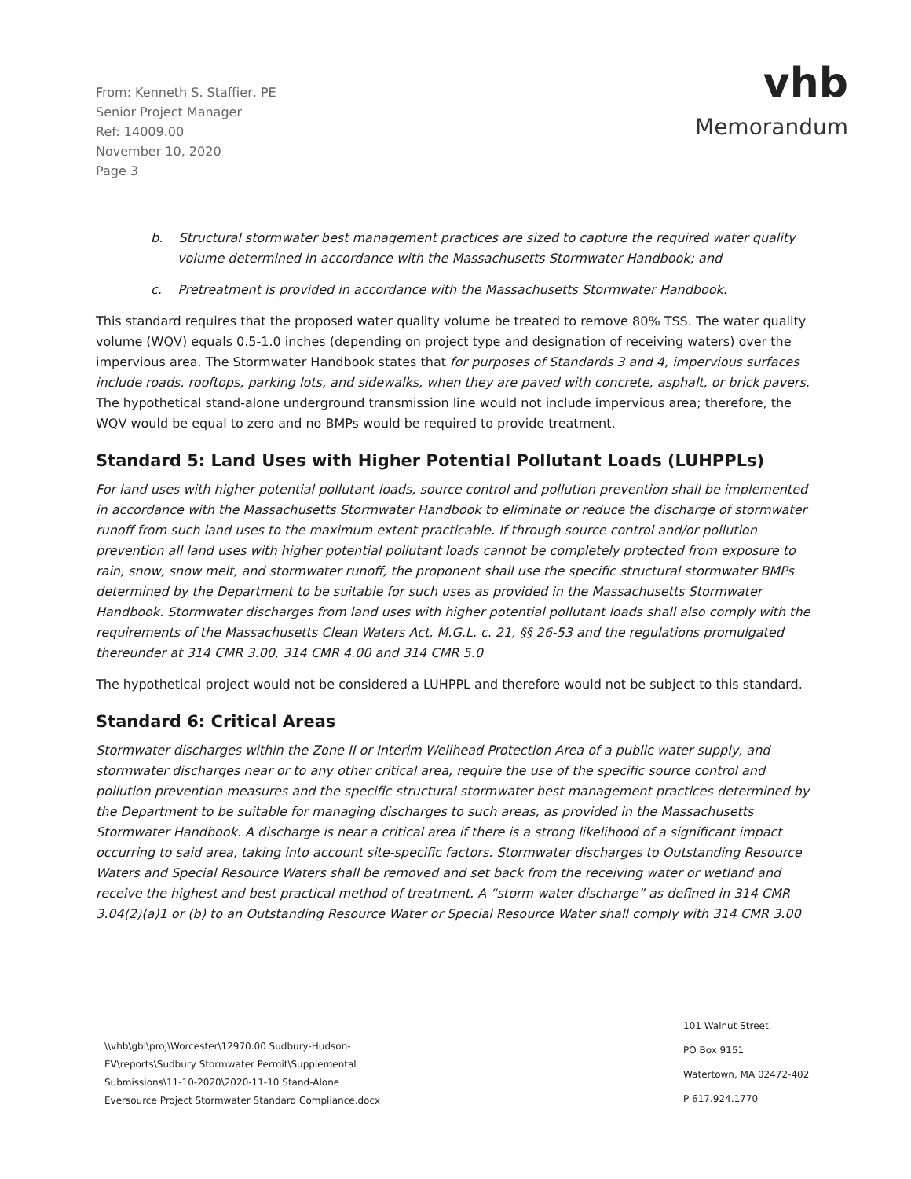From: Kenneth S. Staffier, PE
Senior Project Manager
Ref: 14009.00
November 10, 2020
Page 3
vhb
Memorandum
b. Structural stormwater best management practices are sized to capture the required water quality volume determined in accordance with the Massachusetts Stormwater Handbook; and
c. Pretreatment is provided in accordance with the Massachusetts Stormwater Handbook.
This standard requires that the proposed water quality volume be treated to remove 80% TSS. The water quality volume (WQV) equals 0.5-1.0 inches (depending on project type and designation of receiving waters) over the impervious area. The Stormwater Handbook states that for purposes of Standards 3 and 4, impervious surfaces include roads, rooftops, parking lots, and sidewalks, when they are paved with concrete, asphalt, or brick pavers. The hypothetical stand-alone underground transmission line would not include impervious area; therefore, the WQV would be equal to zero and no BMPs would be required to provide treatment.
Standard 5: Land Uses with Higher Potential Pollutant Loads (LUHPPLs)
For land uses with higher potential pollutant loads, source control and pollution prevention shall be implemented in accordance with the Massachusetts Stormwater Handbook to eliminate or reduce the discharge of stormwater runoff from such land uses to the maximum extent practicable. If through source control and/or pollution prevention all land uses with higher potential pollutant loads cannot be completely protected from exposure to rain, snow, snow melt, and stormwater runoff, the proponent shall use the specific structural stormwater BMPs determined by the Department to be suitable for such uses as provided in the Massachusetts Stormwater Handbook. Stormwater discharges from land uses with higher potential pollutant loads shall also comply with the requirements of the Massachusetts Clean Waters Act, M.G.L. c. 21, §§ 26-53 and the regulations promulgated thereunder at 314 CMR 3.00, 314 CMR 4.00 and 314 CMR 5.0
The hypothetical project would not be considered a LUHPPL and therefore would not be subject to this standard.
Standard 6: Critical Areas
Stormwater discharges within the Zone II or Interim Wellhead Protection Area of a public water supply, and stormwater discharges near or to any other critical area, require the use of the specific source control and pollution prevention measures and the specific structural stormwater best management practices determined by the Department to be suitable for managing discharges to such areas, as provided in the Massachusetts Stormwater Handbook. A discharge is near a critical area if there is a strong likelihood of a significant impact occurring to said area, taking into account site-specific factors. Stormwater discharges to Outstanding Resource Waters and Special Resource Waters shall be removed and set back from the receiving water or wetland and receive the highest and best practical method of treatment. A “storm water discharge” as defined in 314 CMR 3.04(2)(a)1 or (b) to an Outstanding Resource Water or Special Resource Water shall comply with 314 CMR 3.00
\\vhb\gbl\proj\Worcester\12970.00 Sudbury-Hudson-
EV\reports\Sudbury Stormwater Permit\Supplemental
Submissions\11-10-2020\2020-11-10 Stand-Alone
Eversource Project Stormwater Standard Compliance.docx
101 Walnut Street
PO Box 9151
Watertown, MA 02472-402
P 617.924.1770